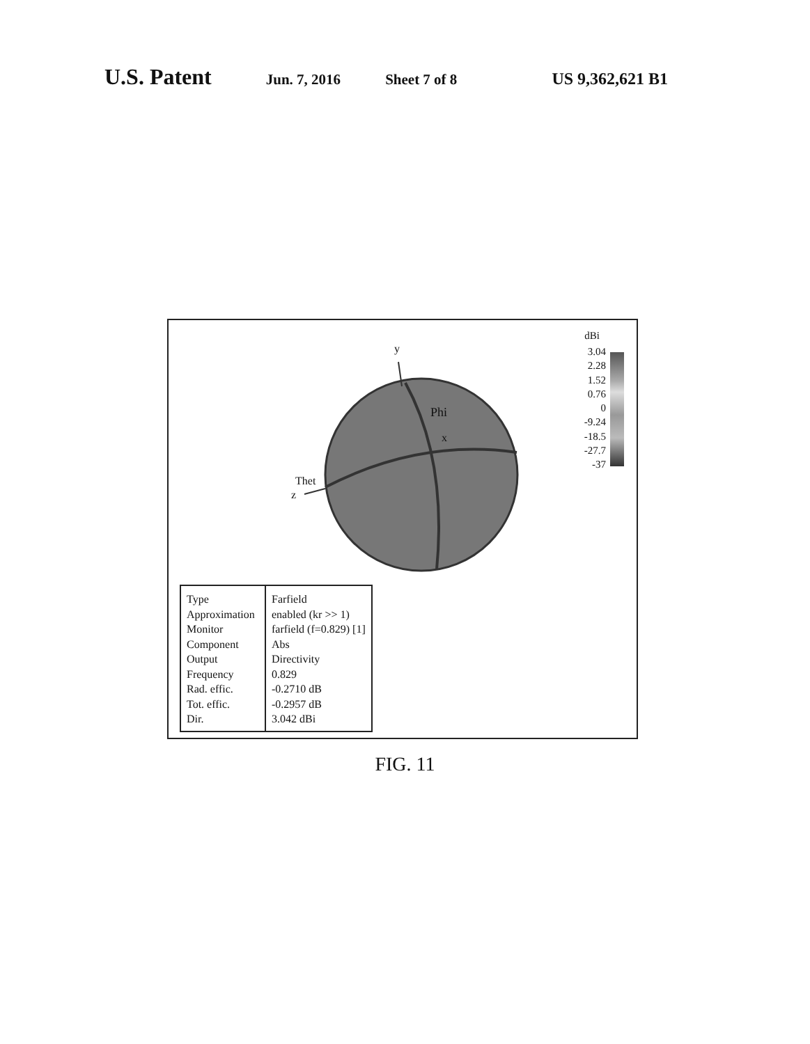U.S. Patent
Jun. 7, 2016 Sheet 7 of 8 US 9,362,621 B1
y
Phi
x
Thet
z
dBi
3.04
2.28
1.52
0.76
0
-9.24
-18.5
-27.7
-37
| Type | Farfield |
| Approximation | enabled (kr >> 1) |
| Monitor | farfield (f=0.829) [1] |
| Component | Abs |
| Output | Directivity |
| Frequency | 0.829 |
| Rad. effic. | -0.2710 dB |
| Tot. effic. | -0.2957 dB |
| Dir. | 3.042 dBi |
FIG. 11